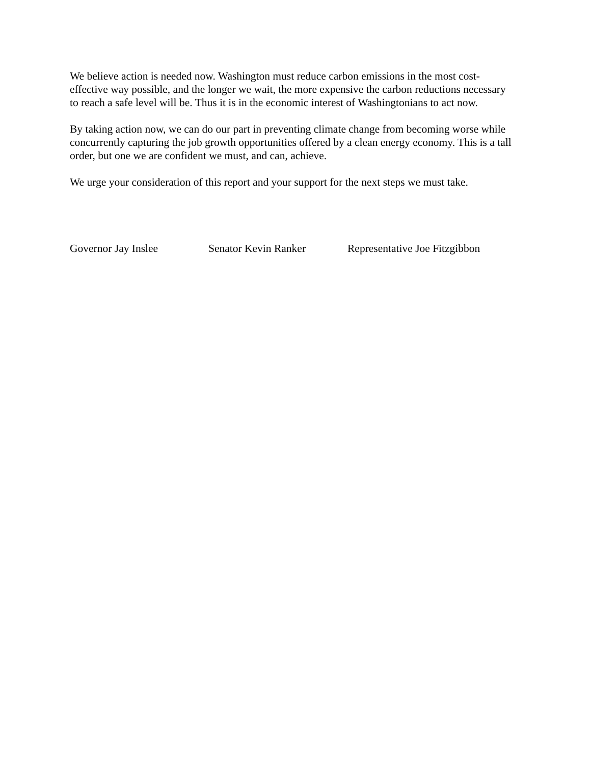We believe action is needed now. Washington must reduce carbon emissions in the most cost-effective way possible, and the longer we wait, the more expensive the carbon reductions necessary to reach a safe level will be. Thus it is in the economic interest of Washingtonians to act now.
By taking action now, we can do our part in preventing climate change from becoming worse while concurrently capturing the job growth opportunities offered by a clean energy economy. This is a tall order, but one we are confident we must, and can, achieve.
We urge your consideration of this report and your support for the next steps we must take.
Governor Jay Inslee Senator Kevin Ranker Representative Joe Fitzgibbon